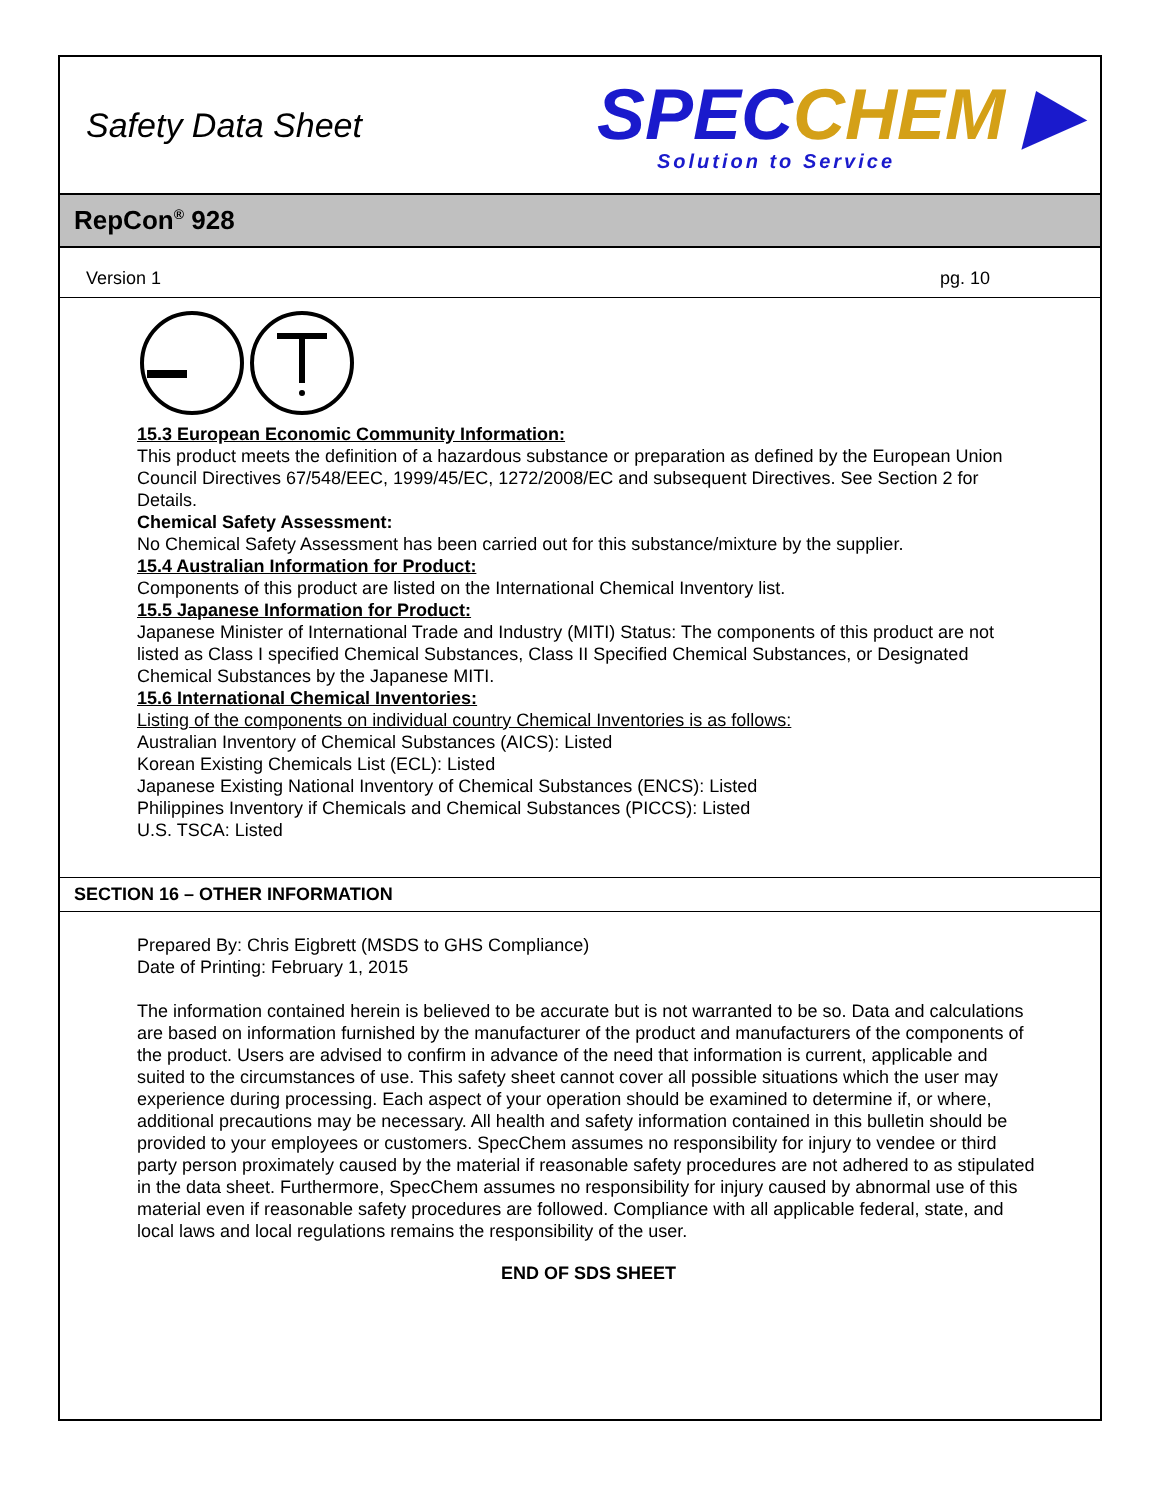Safety Data Sheet
SPEC CHEM ▶
Solution to Service
RepCon<sup>®</sup> 928
Version 1 pg. 10
15.3 European Economic Community Information:
This product meets the definition of a hazardous substance or preparation as defined by the European Union Council Directives 67/548/EEC, 1999/45/EC, 1272/2008/EC and subsequent Directives. See Section 2 for Details.
Chemical Safety Assessment:
No Chemical Safety Assessment has been carried out for this substance/mixture by the supplier.
15.4 Australian Information for Product:
Components of this product are listed on the International Chemical Inventory list.
15.5 Japanese Information for Product:
Japanese Minister of International Trade and Industry (MITI) Status: The components of this product are not listed as Class I specified Chemical Substances, Class II Specified Chemical Substances, or Designated Chemical Substances by the Japanese MITI.
15.6 International Chemical Inventories:
Listing of the components on individual country Chemical Inventories is as follows:
Australian Inventory of Chemical Substances (AICS): Listed
Korean Existing Chemicals List (ECL): Listed
Japanese Existing National Inventory of Chemical Substances (ENCS): Listed
Philippines Inventory if Chemicals and Chemical Substances (PICCS): Listed
U.S. TSCA: Listed
SECTION 16 – OTHER INFORMATION
Prepared By: Chris Eigbrett (MSDS to GHS Compliance)
Date of Printing: February 1, 2015
The information contained herein is believed to be accurate but is not warranted to be so. Data and calculations are based on information furnished by the manufacturer of the product and manufacturers of the components of the product. Users are advised to confirm in advance of the need that information is current, applicable and suited to the circumstances of use. This safety sheet cannot cover all possible situations which the user may experience during processing. Each aspect of your operation should be examined to determine if, or where, additional precautions may be necessary. All health and safety information contained in this bulletin should be provided to your employees or customers. SpecChem assumes no responsibility for injury to vendee or third party person proximately caused by the material if reasonable safety procedures are not adhered to as stipulated in the data sheet. Furthermore, SpecChem assumes no responsibility for injury caused by abnormal use of this material even if reasonable safety procedures are followed. Compliance with all applicable federal, state, and local laws and local regulations remains the responsibility of the user.
END OF SDS SHEET